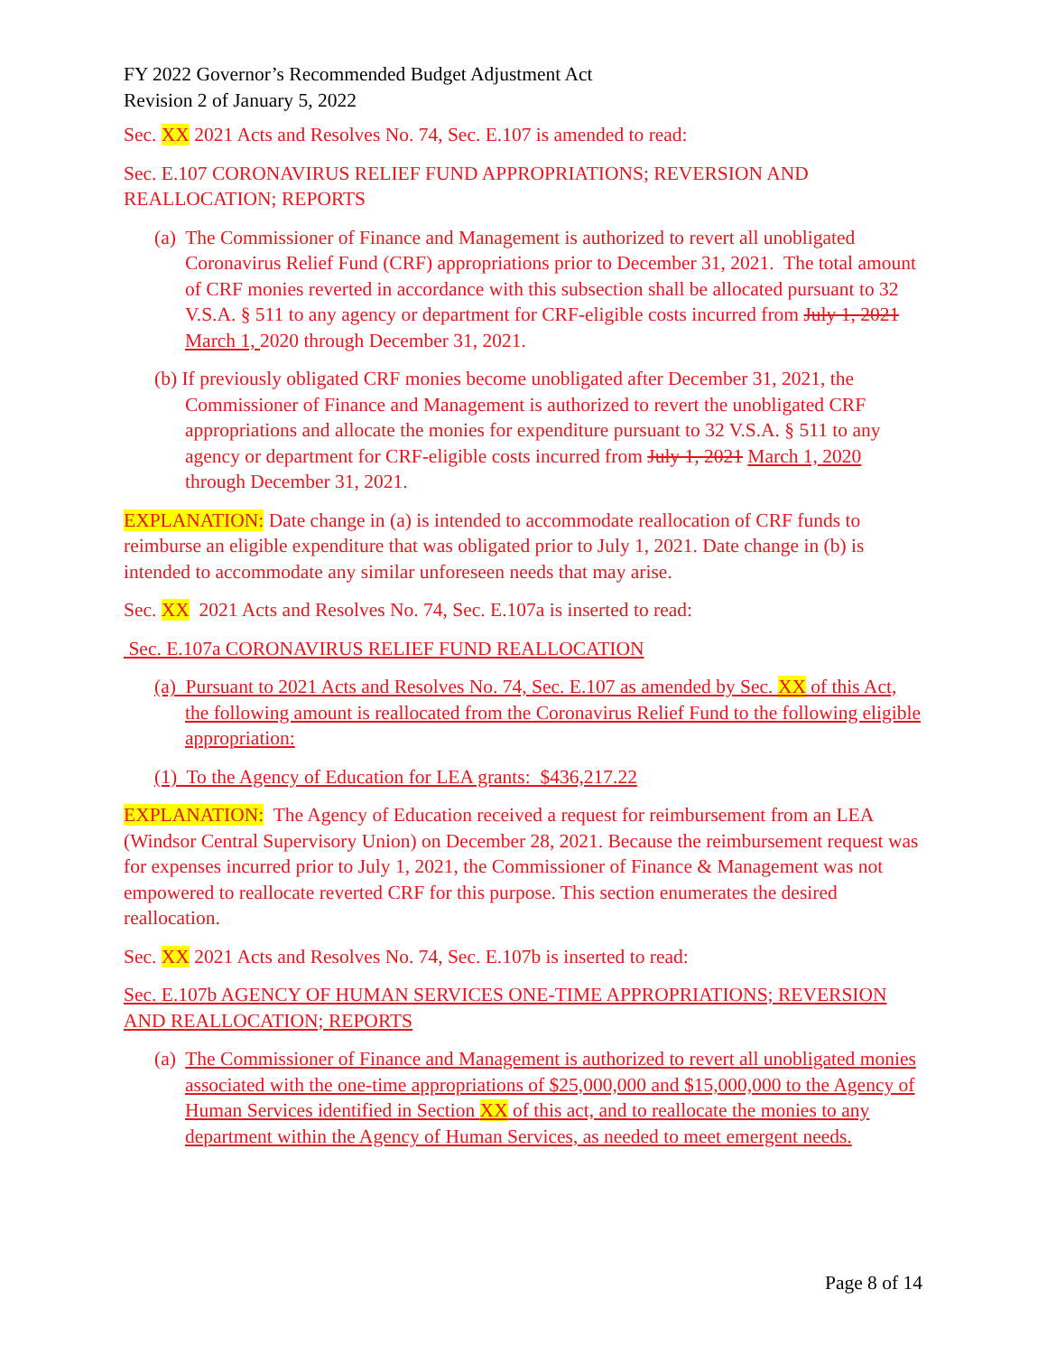FY 2022 Governor’s Recommended Budget Adjustment Act
Revision 2 of January 5, 2022
Sec. XX 2021 Acts and Resolves No. 74, Sec. E.107 is amended to read:
Sec. E.107 CORONAVIRUS RELIEF FUND APPROPRIATIONS; REVERSION AND REALLOCATION; REPORTS
(a) The Commissioner of Finance and Management is authorized to revert all unobligated Coronavirus Relief Fund (CRF) appropriations prior to December 31, 2021. The total amount of CRF monies reverted in accordance with this subsection shall be allocated pursuant to 32 V.S.A. § 511 to any agency or department for CRF-eligible costs incurred from July 1, 2021 March 1, 2020 through December 31, 2021.
(b) If previously obligated CRF monies become unobligated after December 31, 2021, the Commissioner of Finance and Management is authorized to revert the unobligated CRF appropriations and allocate the monies for expenditure pursuant to 32 V.S.A. § 511 to any agency or department for CRF-eligible costs incurred from July 1, 2021 March 1, 2020 through December 31, 2021.
EXPLANATION: Date change in (a) is intended to accommodate reallocation of CRF funds to reimburse an eligible expenditure that was obligated prior to July 1, 2021. Date change in (b) is intended to accommodate any similar unforeseen needs that may arise.
Sec. XX 2021 Acts and Resolves No. 74, Sec. E.107a is inserted to read:
Sec. E.107a CORONAVIRUS RELIEF FUND REALLOCATION
(a) Pursuant to 2021 Acts and Resolves No. 74, Sec. E.107 as amended by Sec. XX of this Act, the following amount is reallocated from the Coronavirus Relief Fund to the following eligible appropriation:
(1) To the Agency of Education for LEA grants: $436,217.22
EXPLANATION: The Agency of Education received a request for reimbursement from an LEA (Windsor Central Supervisory Union) on December 28, 2021. Because the reimbursement request was for expenses incurred prior to July 1, 2021, the Commissioner of Finance & Management was not empowered to reallocate reverted CRF for this purpose. This section enumerates the desired reallocation.
Sec. XX 2021 Acts and Resolves No. 74, Sec. E.107b is inserted to read:
Sec. E.107b AGENCY OF HUMAN SERVICES ONE-TIME APPROPRIATIONS; REVERSION AND REALLOCATION; REPORTS
(a) The Commissioner of Finance and Management is authorized to revert all unobligated monies associated with the one-time appropriations of $25,000,000 and $15,000,000 to the Agency of Human Services identified in Section XX of this act, and to reallocate the monies to any department within the Agency of Human Services, as needed to meet emergent needs.
Page 8 of 14